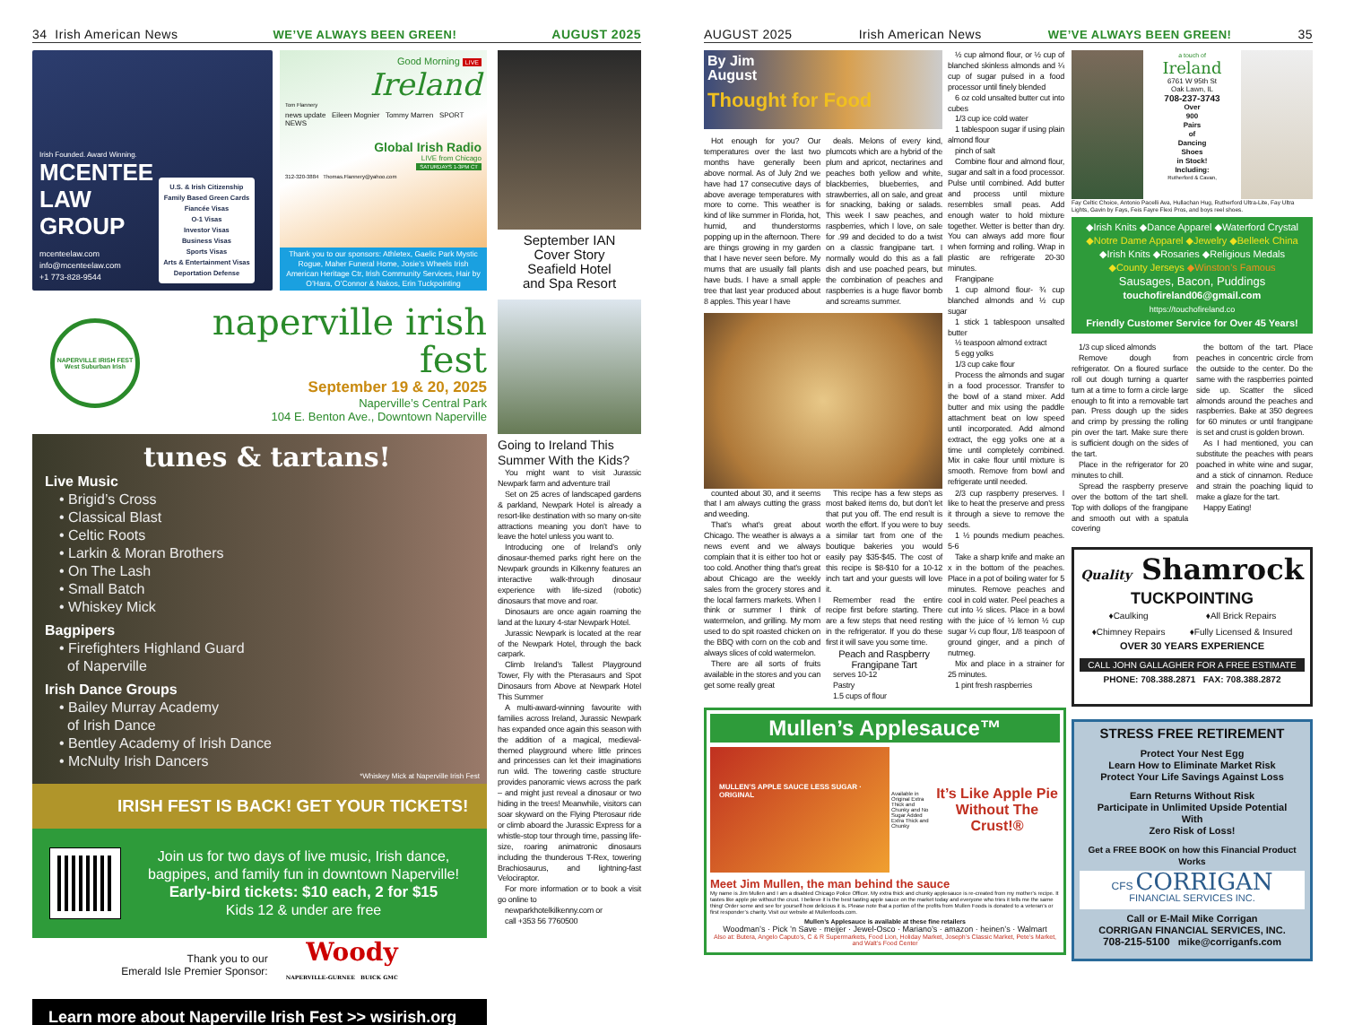34 Irish American News WE’VE ALWAYS BEEN GREEN! AUGUST 2025
Irish Founded. Award Winning.
MCENTEE
LAW
GROUP
mcenteelaw.com
info@mcenteelaw.com
+1 773-828-9544
U.S. & Irish Citizenship
Family Based Green Cards
Fiancée Visas
O-1 Visas
Investor Visas
Business Visas
Sports Visas
Arts & Entertainment Visas
Deportation Defense
Good Morning LIVE
Ireland
Tom Flannery
news update Eileen Mognier Tommy Marren SPORT NEWS
Global Irish Radio
LIVE from Chicago
SATURDAYS 1-3PM CT
312-320-3884 Thomas.Flannery@yahoo.com
Thank you to our sponsors: Athletex, Gaelic Park Mystic Rogue, Maher Funeral Home, Josie’s Wheels Irish American Heritage Ctr, Irish Community Services, Hair by O’Hara, O’Connor & Nakos, Erin Tuckpointing
NAPERVILLE IRISH FEST
West Suburban Irish
naperville irish fest
September 19 & 20, 2025
Naperville’s Central Park
104 E. Benton Ave., Downtown Naperville
tunes & tartans!
Live Music
• Brigid’s Cross
• Classical Blast
• Celtic Roots
• Larkin & Moran Brothers
• On The Lash
• Small Batch
• Whiskey Mick
Bagpipers
• Firefighters Highland Guard
of Naperville
Irish Dance Groups
• Bailey Murray Academy
of Irish Dance
• Bentley Academy of Irish Dance
• McNulty Irish Dancers
*Whiskey Mick at Naperville Irish Fest
IRISH FEST IS BACK! GET YOUR TICKETS!
Join us for two days of live music, Irish dance, bagpipes, and family fun in downtown Naperville!
Early-bird tickets: $10 each, 2 for $15
Kids 12 & under are free
Thank you to our
Emerald Isle Premier Sponsor:
Woody
NAPERVILLE-GURNEE BUICK GMC
Learn more about Naperville Irish Fest >> wsirish.org
September IAN
Cover Story
Seafield Hotel
and Spa Resort
Going to Ireland This Summer With the Kids?
You might want to visit Jurassic Newpark farm and adventure trail
Set on 25 acres of landscaped gardens & parkland, Newpark Hotel is already a resort-like destination with so many on-site attractions meaning you don’t have to leave the hotel unless you want to.
Introducing one of Ireland’s only dinosaur-themed parks right here on the Newpark grounds in Kilkenny features an interactive walk-through dinosaur experience with life-sized (robotic) dinosaurs that move and roar.
Dinosaurs are once again roaming the land at the luxury 4-star Newpark Hotel.
Jurassic Newpark is located at the rear of the Newpark Hotel, through the back carpark.
Climb Ireland’s Tallest Playground Tower, Fly with the Pterasaurs and Spot Dinosaurs from Above at Newpark Hotel This Summer
A multi-award-winning favourite with families across Ireland, Jurassic Newpark has expanded once again this season with the addition of a magical, medieval-themed playground where little princes and princesses can let their imaginations run wild. The towering castle structure provides panoramic views across the park – and might just reveal a dinosaur or two hiding in the trees! Meanwhile, visitors can soar skyward on the Flying Pterosaur ride or climb aboard the Jurassic Express for a whistle-stop tour through time, passing life-size, roaring animatronic dinosaurs including the thunderous T-Rex, towering Brachiosaurus, and lightning-fast Velociraptor.
For more information or to book a visit go online to
newparkhotelkilkenny.com or
call +353 56 7760500
AUGUST 2025 Irish American News WE’VE ALWAYS BEEN GREEN! 35
By Jim
August
Thought for Food
Hot enough for you? Our temperatures over the last two months have generally been above normal. As of July 2nd we have had 17 consecutive days of above average temperatures with more to come. This weather is kind of like summer in Florida, hot, humid, and thunderstorms popping up in the afternoon. There are things growing in my garden that I have never seen before. My mums that are usually fall plants have buds. I have a small apple tree that last year produced about 8 apples. This year I have
deals. Melons of every kind, plumcots which are a hybrid of the plum and apricot, nectarines and peaches both yellow and white, blackberries, blueberries, and strawberries, all on sale, and great for snacking, baking or salads. This week I saw peaches, and raspberries, which I love, on sale for .99 and decided to do a twist on a classic frangipane tart. I normally would do this as a fall dish and use poached pears, but the combination of peaches and raspberries is a huge flavor bomb and screams summer.
½ cup almond flour, or ½ cup of blanched skinless almonds and ¼ cup of sugar pulsed in a food processor until finely blended
6 oz cold unsalted butter cut into cubes
1/3 cup ice cold water
1 tablespoon sugar if using plain almond flour
pinch of salt
Combine flour and almond flour, sugar and salt in a food processor. Pulse until combined. Add butter and process until mixture resembles small peas. Add enough water to hold mixture together. Wetter is better than dry. You can always add more flour when forming and rolling. Wrap in plastic are refrigerate 20-30 minutes.
Frangipane
1 cup almond flour- ¾ cup blanched almonds and ½ cup sugar
1 stick 1 tablespoon unsalted butter
½ teaspoon almond extract
5 egg yolks
1/3 cup cake flour
Process the almonds and sugar in a food processor. Transfer to the bowl of a stand mixer. Add butter and mix using the paddle attachment beat on low speed until incorporated. Add almond extract, the egg yolks one at a time until completely combined. Mix in cake flour until mixture is smooth. Remove from bowl and refrigerate until needed.
counted about 30, and it seems that I am always cutting the grass and weeding.
That’s what’s great about Chicago. The weather is always a news event and we always complain that it is either too hot or too cold. Another thing that’s great about Chicago are the weekly sales from the grocery stores and the local farmers markets. When I think or summer I think of watermelon, and grilling. My mom used to do spit roasted chicken on the BBQ with corn on the cob and always slices of cold watermelon.
There are all sorts of fruits available in the stores and you can get some really great
This recipe has a few steps as most baked items do, but don’t let that put you off. The end result is worth the effort. If you were to buy a similar tart from one of the boutique bakeries you would easily pay $35-$45. The cost of this recipe is $8-$10 for a 10-12 inch tart and your guests will love it.
Remember read the entire recipe first before starting. There are a few steps that need resting in the refrigerator. If you do these first it will save you some time.
Peach and Raspberry
Frangipane Tart
serves 10-12
Pastry
1.5 cups of flour
2/3 cup raspberry preserves. I like to heat the preserve and press it through a sieve to remove the seeds.
1 ½ pounds medium peaches. 5-6
Take a sharp knife and make an x in the bottom of the peaches. Place in a pot of boiling water for 5 minutes. Remove peaches and cool in cold water. Peel peaches a cut into ½ slices. Place in a bowl with the juice of ½ lemon ½ cup sugar ¼ cup flour, 1/8 teaspoon of ground ginger, and a pinch of nutmeg.
Mix and place in a strainer for 25 minutes.
1 pint fresh raspberries
Mullen’s Applesauce™
MULLEN’S APPLE SAUCE LESS SUGAR · ORIGINAL
Available in Original Extra Thick and Chunky and No Sugar Added Extra Thick and Chunky
It’s Like Apple Pie
Without The Crust!®
Meet Jim Mullen, the man behind the sauce
My name is Jim Mullen and I am a disabled Chicago Police Officer. My extra thick and chunky applesauce is re-created from my mother’s recipe. It tastes like apple pie without the crust. I believe it is the best tasting apple sauce on the market today and everyone who tries it tells me the same thing! Order some and see for yourself how delicious it is. Please note that a portion of the profits from Mullen Foods is donated to a veteran’s or first responder’s charity. Visit our website at Mullenfoods.com.
Mullen’s Applesauce is available at these fine retailers
Woodman’s · Pick ’n Save · meijer · Jewel-Osco · Mariano’s · amazon · heinen’s · Walmart
Also at: Butera, Angelo Caputo’s, C & R Supermarkets, Food Lion, Holiday Market, Joseph’s Classic Market, Pete’s Market, and Walt’s Food Center
a touch of
Ireland
6761 W 95th St
Oak Lawn, IL
708-237-3743
Over
900
Pairs
of
Dancing
Shoes
in Stock!
Including:
Rutherford & Cavan,
Fay Celtic Choice, Antonio Pacelli Ava, Hullachan Hug, Rutherford Ultra-Lite, Fay Ultra Lights, Gavin by Fays, Feis Fayre Flexi Pros, and boys reel shoes.
◆Irish Knits ◆Dance Apparel ◆Waterford Crystal
◆Notre Dame Apparel ◆Jewelry ◆Belleek China
◆Irish Knits ◆Rosaries ◆Religious Medals
◆County Jerseys ◆Winston’s Famous
Sausages, Bacon, Puddings
touchofireland06@gmail.com
https://touchofireland.co
Friendly Customer Service for Over 45 Years!
1/3 cup sliced almonds
Remove dough from refrigerator. On a floured surface roll out dough turning a quarter turn at a time to form a circle large enough to fit into a removable tart pan. Press dough up the sides and crimp by pressing the rolling pin over the tart. Make sure there is sufficient dough on the sides of the tart.
Place in the refrigerator for 20 minutes to chill.
Spread the raspberry preserve over the bottom of the tart shell. Top with dollops of the frangipane and smooth out with a spatula covering
the bottom of the tart. Place peaches in concentric circle from the outside to the center. Do the same with the raspberries pointed side up. Scatter the sliced almonds around the peaches and raspberries. Bake at 350 degrees for 60 minutes or until frangipane is set and crust is golden brown.
As I had mentioned, you can substitute the peaches with pears poached in white wine and sugar, and a stick of cinnamon. Reduce and strain the poaching liquid to make a glaze for the tart.
Happy Eating!
Quality Shamrock
TUCKPOINTING
♦Caulking
♦Chimney Repairs ♦All Brick Repairs
♦Fully Licensed & Insured
OVER 30 YEARS EXPERIENCE
CALL JOHN GALLAGHER FOR A FREE ESTIMATE
PHONE: 708.388.2871 FAX: 708.388.2872
STRESS FREE RETIREMENT
Protect Your Nest Egg
Learn How to Eliminate Market Risk
Protect Your Life Savings Against Loss
Earn Returns Without Risk
Participate in Unlimited Upside Potential
With
Zero Risk of Loss!
Get a FREE BOOK on how this Financial Product Works
CFS CORRIGAN
FINANCIAL SERVICES INC.
Call or E-Mail Mike Corrigan
CORRIGAN FINANCIAL SERVICES, INC.
708-215-5100 mike@corriganfs.com